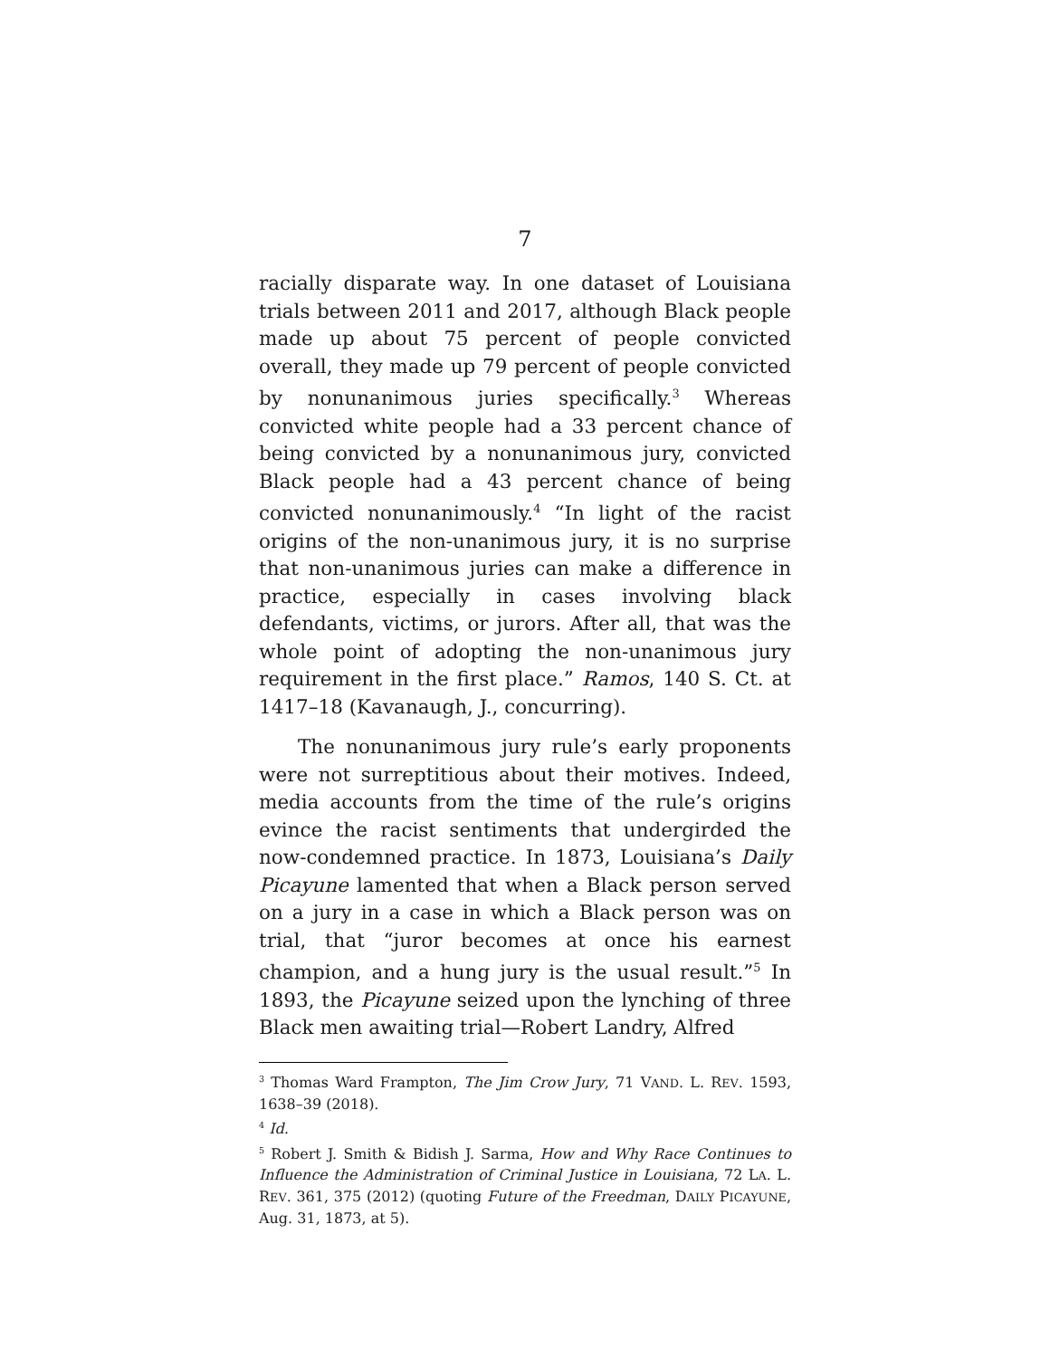7
racially disparate way. In one dataset of Louisiana trials between 2011 and 2017, although Black people made up about 75 percent of people convicted overall, they made up 79 percent of people convicted by nonunanimous juries specifically.<sup>3</sup> Whereas convicted white people had a 33 percent chance of being convicted by a nonunanimous jury, convicted Black people had a 43 percent chance of being convicted nonunanimously.<sup>4</sup> “In light of the racist origins of the non-unanimous jury, it is no surprise that non-unanimous juries can make a difference in practice, especially in cases involving black defendants, victims, or jurors. After all, that was the whole point of adopting the non-unanimous jury requirement in the first place.” Ramos, 140 S. Ct. at 1417–18 (Kavanaugh, J., concurring).
The nonunanimous jury rule’s early proponents were not surreptitious about their motives. Indeed, media accounts from the time of the rule’s origins evince the racist sentiments that undergirded the now-condemned practice. In 1873, Louisiana’s Daily Picayune lamented that when a Black person served on a jury in a case in which a Black person was on trial, that “juror becomes at once his earnest champion, and a hung jury is the usual result.”<sup>5</sup> In 1893, the Picayune seized upon the lynching of three Black men awaiting trial—Robert Landry, Alfred
<sup>3</sup> Thomas Ward Frampton, The Jim Crow Jury, 71 VAND. L. REV. 1593, 1638–39 (2018).
<sup>4</sup> Id.
<sup>5</sup> Robert J. Smith & Bidish J. Sarma, How and Why Race Continues to Influence the Administration of Criminal Justice in Louisiana, 72 LA. L. REV. 361, 375 (2012) (quoting Future of the Freedman, DAILY PICAYUNE, Aug. 31, 1873, at 5).